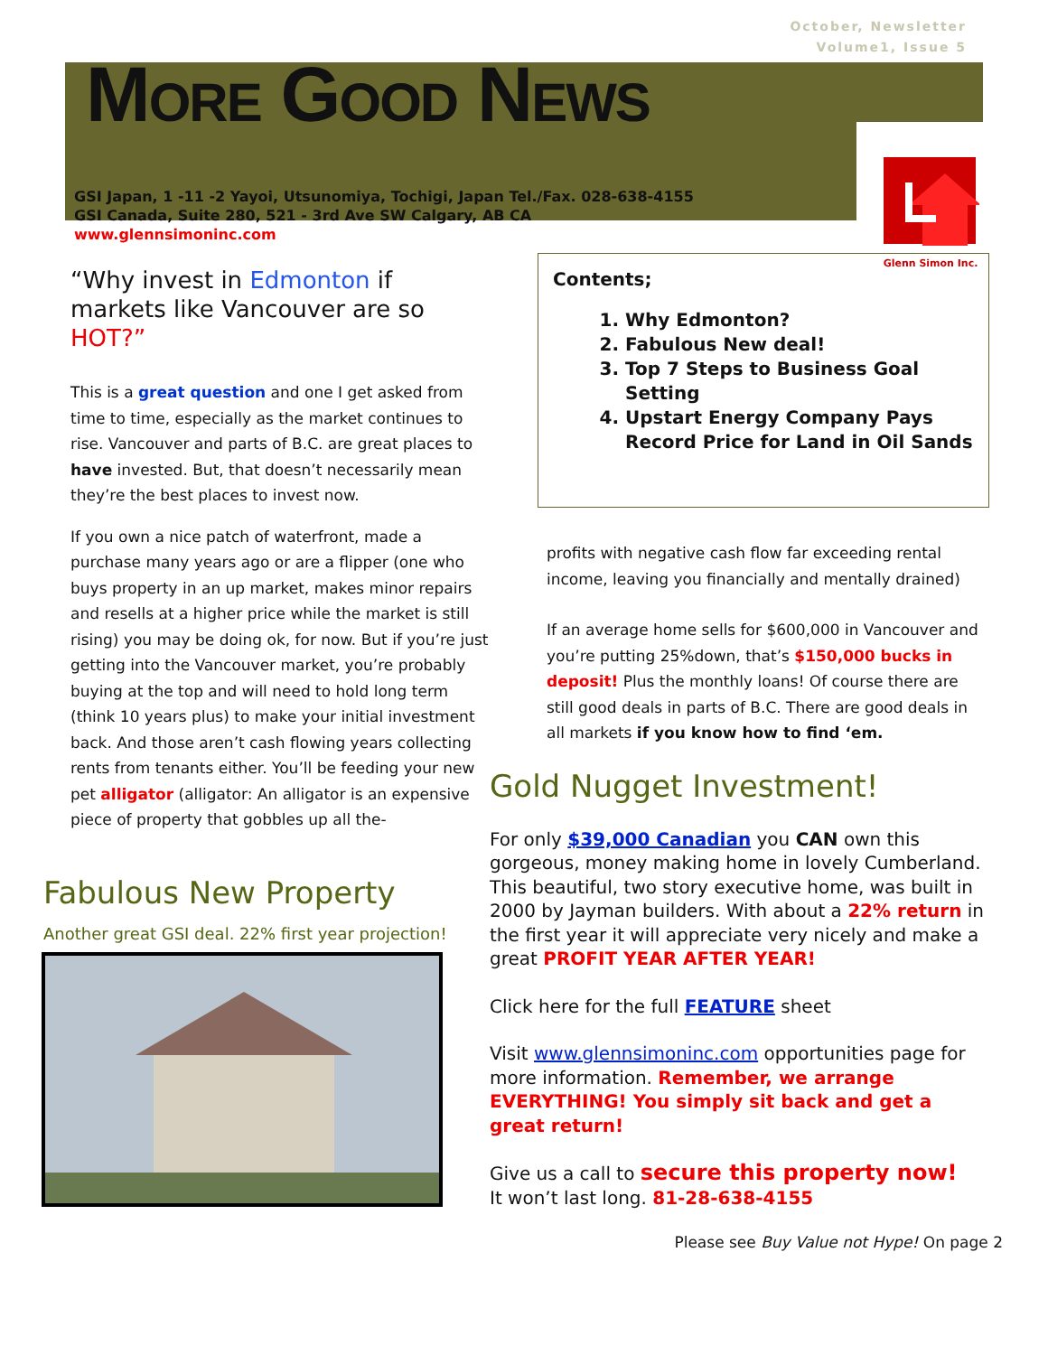October, Newsletter
Volume1, Issue 5
MORE GOOD NEWS
Glenn Simon Inc.
GSI Japan, 1 -11 -2 Yayoi, Utsunomiya, Tochigi, Japan Tel./Fax. 028-638-4155
GSI Canada, Suite 280, 521 - 3rd Ave SW Calgary, AB CA
www.glennsimoninc.com
“Why invest in Edmonton if markets like Vancouver are so HOT?”
This is a great question and one I get asked from time to time, especially as the market continues to rise. Vancouver and parts of B.C. are great places to have invested. But, that doesn’t necessarily mean they’re the best places to invest now.
If you own a nice patch of waterfront, made a purchase many years ago or are a flipper (one who buys property in an up market, makes minor repairs and resells at a higher price while the market is still rising) you may be doing ok, for now. But if you’re just getting into the Vancouver market, you’re probably buying at the top and will need to hold long term (think 10 years plus) to make your initial investment back. And those aren’t cash flowing years collecting rents from tenants either. You’ll be feeding your new pet alligator (alligator: An alligator is an expensive piece of property that gobbles up all the-
Fabulous New Property
Another great GSI deal. 22% first year projection!
Contents;
1. Why Edmonton?
2. Fabulous New deal!
3. Top 7 Steps to Business Goal Setting
4. Upstart Energy Company Pays Record Price for Land in Oil Sands
profits with negative cash flow far exceeding rental income, leaving you financially and mentally drained)
If an average home sells for $600,000 in Vancouver and you’re putting 25%down, that’s $150,000 bucks in deposit! Plus the monthly loans! Of course there are still good deals in parts of B.C. There are good deals in all markets if you know how to find ‘em.
Gold Nugget Investment!
For only $39,000 Canadian you CAN own this gorgeous, money making home in lovely Cumberland. This beautiful, two story executive home, was built in 2000 by Jayman builders. With about a 22% return in the first year it will appreciate very nicely and make a great PROFIT YEAR AFTER YEAR!
Click here for the full FEATURE sheet
Visit www.glennsimoninc.com opportunities page for more information. Remember, we arrange EVERYTHING! You simply sit back and get a great return!
Give us a call to secure this property now!
It won’t last long. 81-28-638-4155
Please see Buy Value not Hype! On page 2